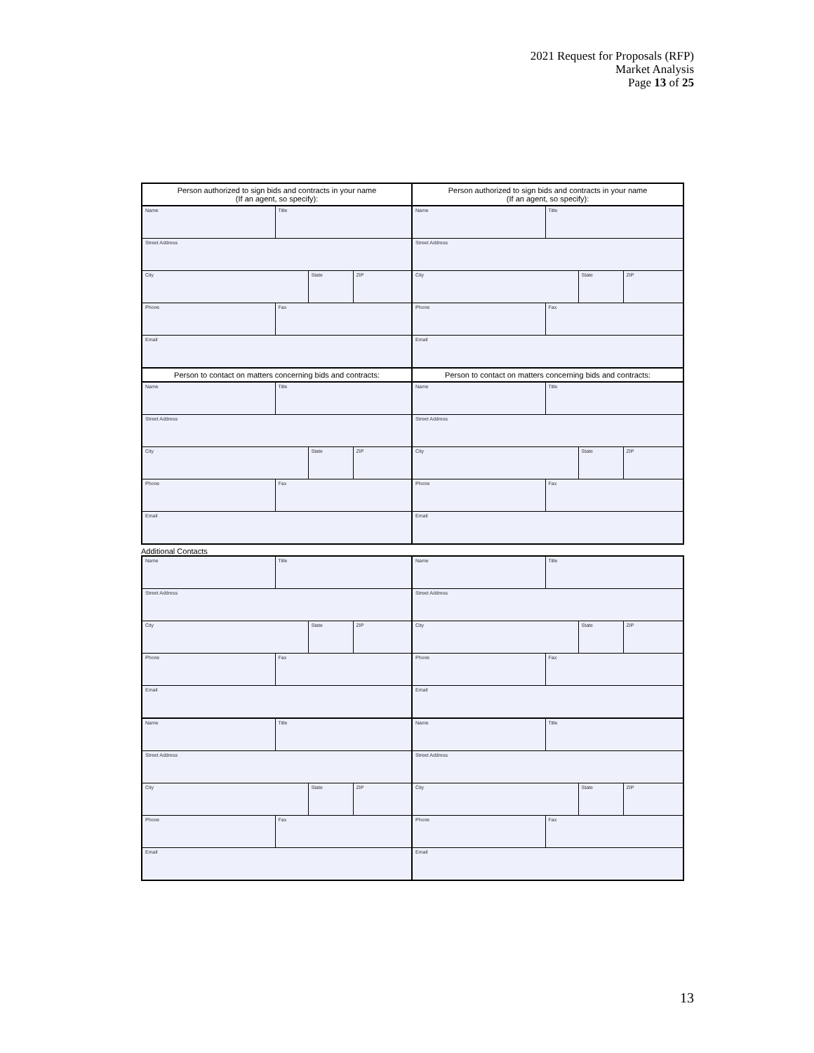2021 Request for Proposals (RFP)
Market Analysis
Page 13 of 25
| Person authorized to sign bids and contracts in your name (If an agent, so specify): | | | | Person authorized to sign bids and contracts in your name (If an agent, so specify): | | | |
| Name | Title | | | Name | Title | | |
| Street Address | | | | Street Address | | | |
| City | | State | ZIP | City | | State | ZIP |
| Phone | Fax | | | Phone | Fax | | |
| Email | | | | Email | | | |
| Person to contact on matters concerning bids and contracts: | | | | Person to contact on matters concerning bids and contracts: | | | |
| Name | Title | | | Name | Title | | |
| Street Address | | | | Street Address | | | |
| City | | State | ZIP | City | | State | ZIP |
| Phone | Fax | | | Phone | Fax | | |
| Email | | | | Email | | | |
Additional Contacts
| Name | Title | | | Name | Title | | |
| Street Address | | | | Street Address | | | |
| City | | State | ZIP | City | | State | ZIP |
| Phone | Fax | | | Phone | Fax | | |
| Email | | | | Email | | | |
| Name | Title | | | Name | Title | | |
| Street Address | | | | Street Address | | | |
| City | | State | ZIP | City | | State | ZIP |
| Phone | Fax | | | Phone | Fax | | |
| Email | | | | Email | | | |
13